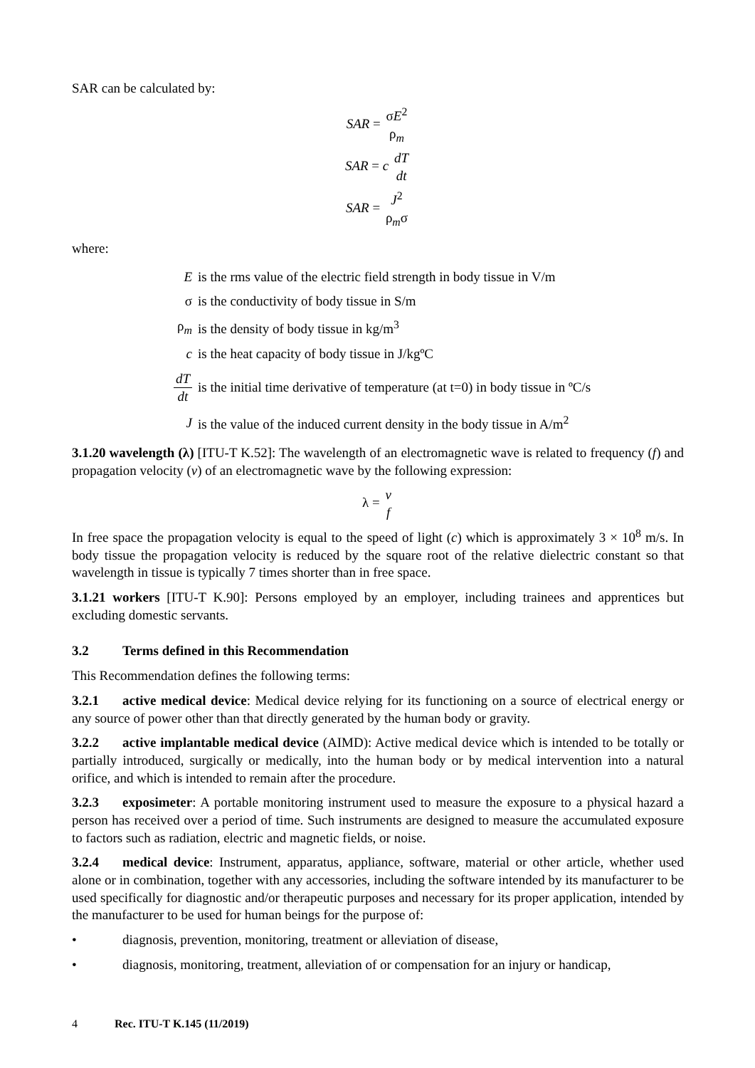SAR can be calculated by:
SAR = σE<sup>2</sup> ρ<sub>m</sub>
SAR = c dT dt
SAR = J<sup>2</sup> ρ<sub>m</sub>σ
where:
| E | is the rms value of the electric field strength in body tissue in V/m |
| σ | is the conductivity of body tissue in S/m |
| ρ<sub>m</sub> | is the density of body tissue in kg/m<sup>3</sup> |
| c | is the heat capacity of body tissue in J/kgºC |
| dT dt | is the initial time derivative of temperature (at t=0) in body tissue in ºC/s |
| J | is the value of the induced current density in the body tissue in A/m<sup>2</sup> |
3.1.20 wavelength (λ) [ITU-T K.52]: The wavelength of an electromagnetic wave is related to frequency (f) and propagation velocity (v) of an electromagnetic wave by the following expression:
λ = v f
In free space the propagation velocity is equal to the speed of light (c) which is approximately 3 × 10<sup>8</sup> m/s. In body tissue the propagation velocity is reduced by the square root of the relative dielectric constant so that wavelength in tissue is typically 7 times shorter than in free space.
3.1.21 workers [ITU-T K.90]: Persons employed by an employer, including trainees and apprentices but excluding domestic servants.
3.2 Terms defined in this Recommendation
This Recommendation defines the following terms:
3.2.1 active medical device: Medical device relying for its functioning on a source of electrical energy or any source of power other than that directly generated by the human body or gravity.
3.2.2 active implantable medical device (AIMD): Active medical device which is intended to be totally or partially introduced, surgically or medically, into the human body or by medical intervention into a natural orifice, and which is intended to remain after the procedure.
3.2.3 exposimeter: A portable monitoring instrument used to measure the exposure to a physical hazard a person has received over a period of time. Such instruments are designed to measure the accumulated exposure to factors such as radiation, electric and magnetic fields, or noise.
3.2.4 medical device: Instrument, apparatus, appliance, software, material or other article, whether used alone or in combination, together with any accessories, including the software intended by its manufacturer to be used specifically for diagnostic and/or therapeutic purposes and necessary for its proper application, intended by the manufacturer to be used for human beings for the purpose of:
• diagnosis, prevention, monitoring, treatment or alleviation of disease,
• diagnosis, monitoring, treatment, alleviation of or compensation for an injury or handicap,
4 Rec. ITU-T K.145 (11/2019)